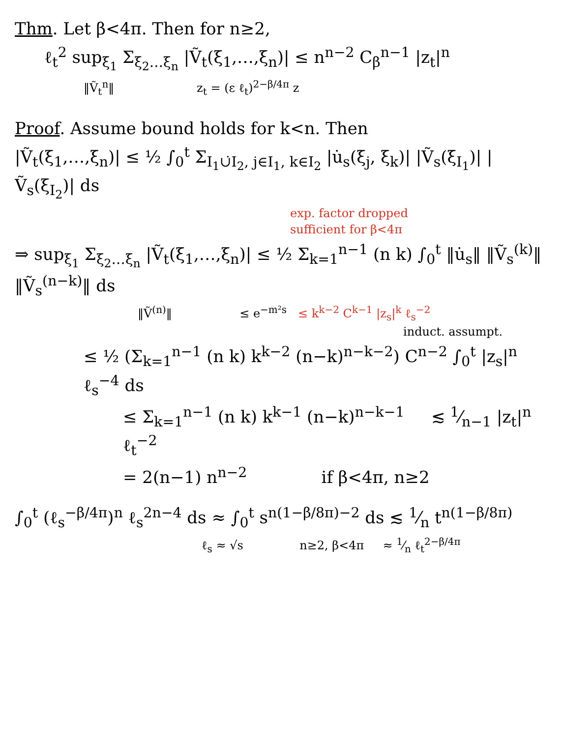Thm. Let β<4π. Then for n≥2,
ℓ<sub>t</sub><sup>2</sup> sup<sub>ξ<sub>1</sub></sub> Σ<sub>ξ<sub>2</sub>…ξ<sub>n</sub></sub> |Ṽ<sub>t</sub>(ξ<sub>1</sub>,…,ξ<sub>n</sub>)| ≤ n<sup>n−2</sup> C<sub>β</sub><sup>n−1</sup> |z<sub>t</sub>|<sup>n</sup>
‖Ṽ<sub>t</sub><sup>n</sup>‖ z<sub>t</sub> = (ε ℓ<sub>t</sub>)<sup>2−β/4π</sup> z
Proof. Assume bound holds for k<n. Then
|Ṽ<sub>t</sub>(ξ<sub>1</sub>,…,ξ<sub>n</sub>)| ≤ ½ ∫<sub>0</sub><sup>t</sup> Σ<sub>I<sub>1</sub>∪̇I<sub>2</sub>, j∈I<sub>1</sub>, k∈I<sub>2</sub></sub> |u̇<sub>s</sub>(ξ<sub>j</sub>, ξ<sub>k</sub>)| |Ṽ<sub>s</sub>(ξ<sub>I<sub>1</sub></sub>)| |Ṽ<sub>s</sub>(ξ<sub>I<sub>2</sub></sub>)| ds
exp. factor dropped
sufficient for β<4π
⇒ sup<sub>ξ<sub>1</sub></sub> Σ<sub>ξ<sub>2</sub>…ξ<sub>n</sub></sub> |Ṽ<sub>t</sub>(ξ<sub>1</sub>,…,ξ<sub>n</sub>)| ≤ ½ Σ<sub>k=1</sub><sup>n−1</sup> (n k) ∫<sub>0</sub><sup>t</sup> ‖u̇<sub>s</sub>‖ ‖Ṽ<sub>s</sub><sup>(k)</sup>‖ ‖Ṽ<sub>s</sub><sup>(n−k)</sup>‖ ds
‖Ṽ<sup>(n)</sup>‖ ≤ e<sup>−m²s</sup> ≤ k<sup>k−2</sup> C<sup>k−1</sup> |z<sub>s</sub>|<sup>k</sup> ℓ<sub>s</sub><sup>−2</sup>
induct. assumpt.
≤ ½ (Σ<sub>k=1</sub><sup>n−1</sup> (n k) k<sup>k−2</sup> (n−k)<sup>n−k−2</sup>) C<sup>n−2</sup> ∫<sub>0</sub><sup>t</sup> |z<sub>s</sub>|<sup>n</sup> ℓ<sub>s</sub><sup>−4</sup> ds
≤ Σ<sub>k=1</sub><sup>n−1</sup> (n k) k<sup>k−1</sup> (n−k)<sup>n−k−1</sup> ≲ 1⁄n−1 |z<sub>t</sub>|<sup>n</sup> ℓ<sub>t</sub><sup>−2</sup>
= 2(n−1) n<sup>n−2</sup> if β<4π, n≥2
∫<sub>0</sub><sup>t</sup> (ℓ<sub>s</sub><sup>−β/4π</sup>)<sup>n</sup> ℓ<sub>s</sub><sup>2n−4</sup> ds ≈ ∫<sub>0</sub><sup>t</sup> s<sup>n(1−β/8π)−2</sup> ds ≲ 1⁄n t<sup>n(1−β/8π)</sup>
ℓ<sub>s</sub> ≈ √s n≥2, β<4π ≈ 1⁄n ℓ<sub>t</sub><sup>2−β/4π</sup>